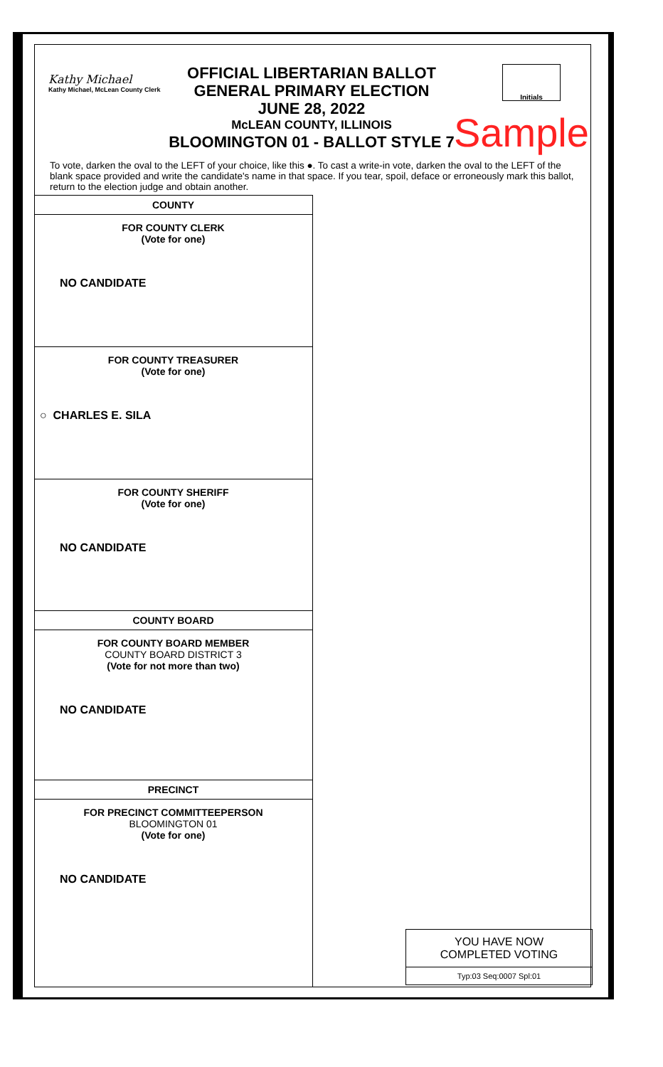Kathy Michael
Kathy Michael, McLean County Clerk
OFFICIAL LIBERTARIAN BALLOT
GENERAL PRIMARY ELECTION
JUNE 28, 2022
McLEAN COUNTY, ILLINOIS
BLOOMINGTON 01 - BALLOT STYLE 7
Initials
Sample
To vote, darken the oval to the LEFT of your choice, like this ●. To cast a write-in vote, darken the oval to the LEFT of the blank space provided and write the candidate's name in that space. If you tear, spoil, deface or erroneously mark this ballot, return to the election judge and obtain another.
COUNTY
FOR COUNTY CLERK
(Vote for one)
NO CANDIDATE
FOR COUNTY TREASURER
(Vote for one)
○ CHARLES E. SILA
FOR COUNTY SHERIFF
(Vote for one)
NO CANDIDATE
COUNTY BOARD
FOR COUNTY BOARD MEMBER
COUNTY BOARD DISTRICT 3
(Vote for not more than two)
NO CANDIDATE
PRECINCT
FOR PRECINCT COMMITTEEPERSON
BLOOMINGTON 01
(Vote for one)
NO CANDIDATE
YOU HAVE NOW
COMPLETED VOTING
Typ:03 Seq:0007 Spl:01